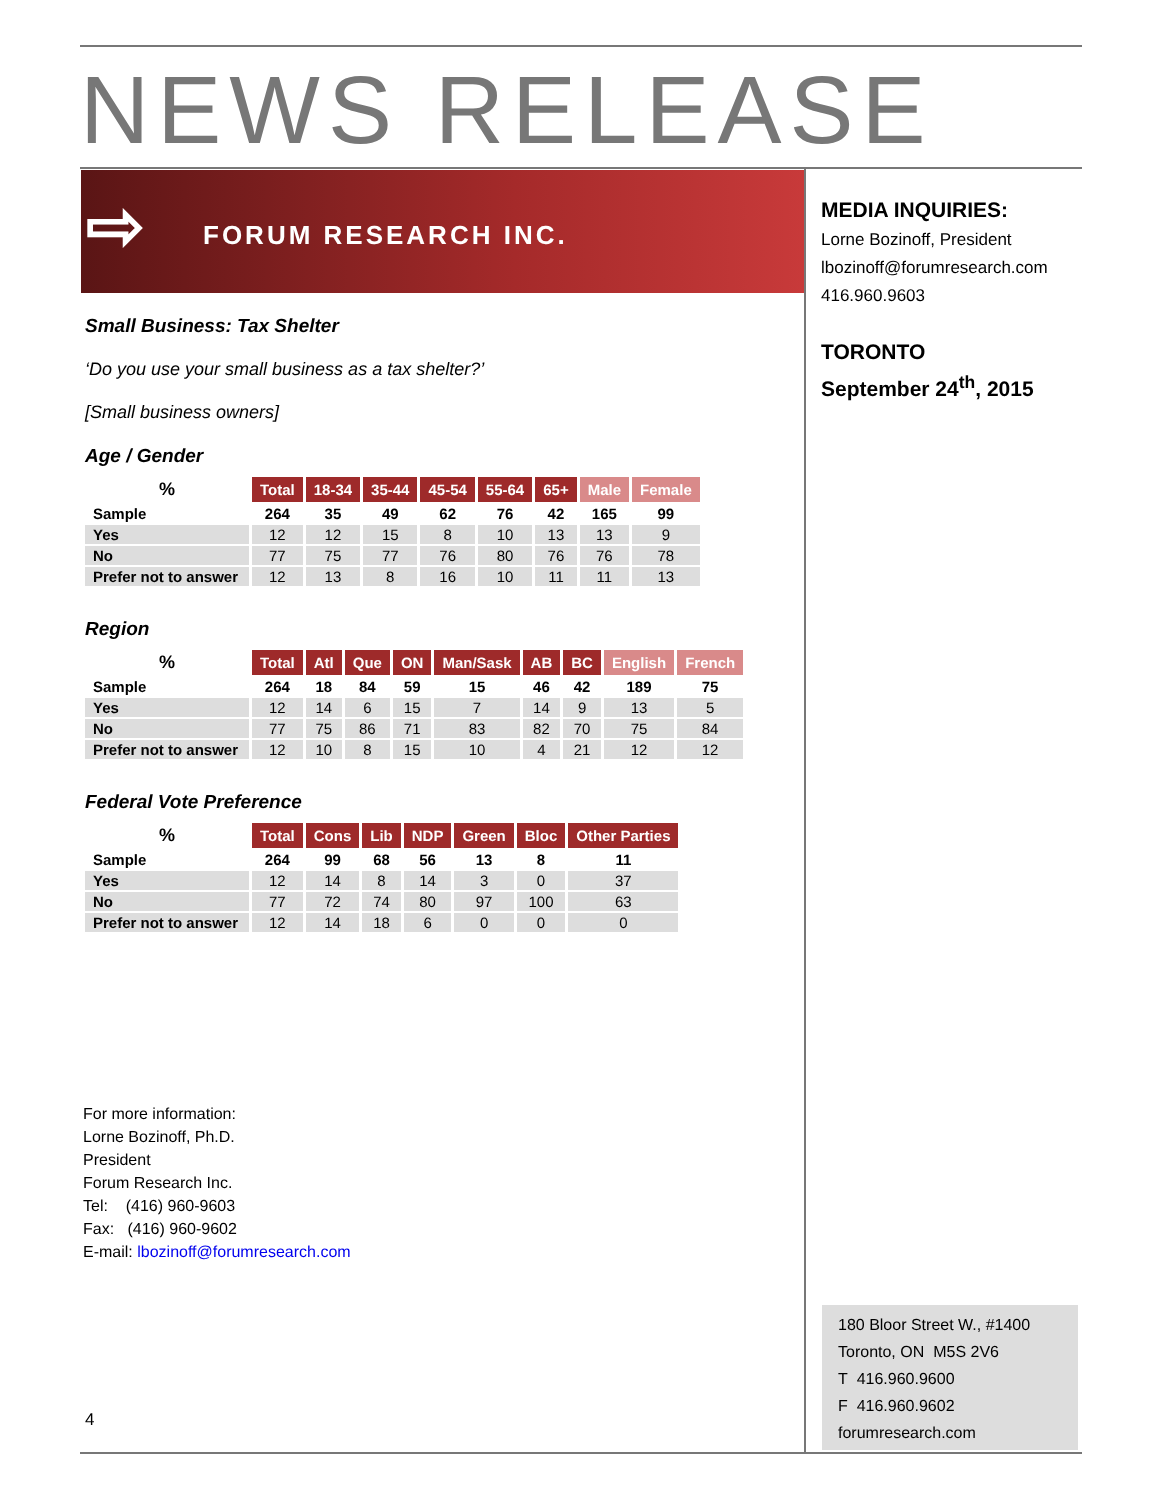NEWS RELEASE
⇨ FORUM RESEARCH INC.
MEDIA INQUIRIES:
Lorne Bozinoff, President
lbozinoff@forumresearch.com
416.960.9603
TORONTO
September 24<sup>th</sup>, 2015
Small Business: Tax Shelter
‘Do you use your small business as a tax shelter?’
[Small business owners]
Age / Gender
| % | Total | 18-34 | 35-44 | 45-54 | 55-64 | 65+ | Male | Female |
| --- | --- | --- | --- | --- | --- | --- | --- | --- |
| Sample | 264 | 35 | 49 | 62 | 76 | 42 | 165 | 99 |
| Yes | 12 | 12 | 15 | 8 | 10 | 13 | 13 | 9 |
| No | 77 | 75 | 77 | 76 | 80 | 76 | 76 | 78 |
| Prefer not to answer | 12 | 13 | 8 | 16 | 10 | 11 | 11 | 13 |
Region
| % | Total | Atl | Que | ON | Man/Sask | AB | BC | English | French |
| --- | --- | --- | --- | --- | --- | --- | --- | --- | --- |
| Sample | 264 | 18 | 84 | 59 | 15 | 46 | 42 | 189 | 75 |
| Yes | 12 | 14 | 6 | 15 | 7 | 14 | 9 | 13 | 5 |
| No | 77 | 75 | 86 | 71 | 83 | 82 | 70 | 75 | 84 |
| Prefer not to answer | 12 | 10 | 8 | 15 | 10 | 4 | 21 | 12 | 12 |
Federal Vote Preference
| % | Total | Cons | Lib | NDP | Green | Bloc | Other Parties |
| --- | --- | --- | --- | --- | --- | --- | --- |
| Sample | 264 | 99 | 68 | 56 | 13 | 8 | 11 |
| Yes | 12 | 14 | 8 | 14 | 3 | 0 | 37 |
| No | 77 | 72 | 74 | 80 | 97 | 100 | 63 |
| Prefer not to answer | 12 | 14 | 18 | 6 | 0 | 0 | 0 |
For more information:
Lorne Bozinoff, Ph.D.
President
Forum Research Inc.
Tel: (416) 960-9603
Fax: (416) 960-9602
E-mail: lbozinoff@forumresearch.com
180 Bloor Street W., #1400
Toronto, ON M5S 2V6
T 416.960.9600
F 416.960.9602
forumresearch.com
4